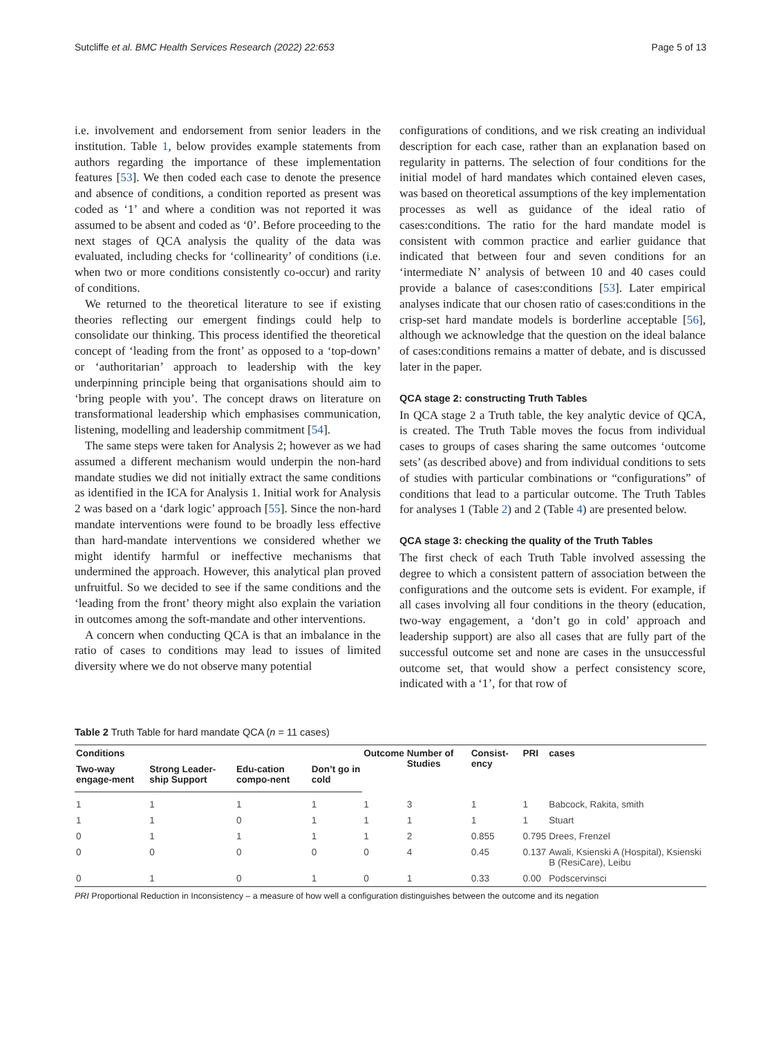Sutcliffe et al. BMC Health Services Research (2022) 22:653 Page 5 of 13
i.e. involvement and endorsement from senior leaders in the institution. Table 1, below provides example statements from authors regarding the importance of these implementation features [53]. We then coded each case to denote the presence and absence of conditions, a condition reported as present was coded as ‘1’ and where a condition was not reported it was assumed to be absent and coded as ‘0’. Before proceeding to the next stages of QCA analysis the quality of the data was evaluated, including checks for ‘collinearity’ of conditions (i.e. when two or more conditions consistently co-occur) and rarity of conditions.
We returned to the theoretical literature to see if existing theories reflecting our emergent findings could help to consolidate our thinking. This process identified the theoretical concept of ‘leading from the front’ as opposed to a ‘top-down’ or ‘authoritarian’ approach to leadership with the key underpinning principle being that organisations should aim to ‘bring people with you’. The concept draws on literature on transformational leadership which emphasises communication, listening, modelling and leadership commitment [54].
The same steps were taken for Analysis 2; however as we had assumed a different mechanism would underpin the non-hard mandate studies we did not initially extract the same conditions as identified in the ICA for Analysis 1. Initial work for Analysis 2 was based on a ‘dark logic’ approach [55]. Since the non-hard mandate interventions were found to be broadly less effective than hard-mandate interventions we considered whether we might identify harmful or ineffective mechanisms that undermined the approach. However, this analytical plan proved unfruitful. So we decided to see if the same conditions and the ‘leading from the front’ theory might also explain the variation in outcomes among the soft-mandate and other interventions.
A concern when conducting QCA is that an imbalance in the ratio of cases to conditions may lead to issues of limited diversity where we do not observe many potential
configurations of conditions, and we risk creating an individual description for each case, rather than an explanation based on regularity in patterns. The selection of four conditions for the initial model of hard mandates which contained eleven cases, was based on theoretical assumptions of the key implementation processes as well as guidance of the ideal ratio of cases:conditions. The ratio for the hard mandate model is consistent with common practice and earlier guidance that indicated that between four and seven conditions for an ‘intermediate N’ analysis of between 10 and 40 cases could provide a balance of cases:conditions [53]. Later empirical analyses indicate that our chosen ratio of cases:conditions in the crisp-set hard mandate models is borderline acceptable [56], although we acknowledge that the question on the ideal balance of cases:conditions remains a matter of debate, and is discussed later in the paper.
QCA stage 2: constructing Truth Tables
In QCA stage 2 a Truth table, the key analytic device of QCA, is created. The Truth Table moves the focus from individual cases to groups of cases sharing the same outcomes ‘outcome sets’ (as described above) and from individual conditions to sets of studies with particular combinations or “configurations” of conditions that lead to a particular outcome. The Truth Tables for analyses 1 (Table 2) and 2 (Table 4) are presented below.
QCA stage 3: checking the quality of the Truth Tables
The first check of each Truth Table involved assessing the degree to which a consistent pattern of association between the configurations and the outcome sets is evident. For example, if all cases involving all four conditions in the theory (education, two-way engagement, a ‘don’t go in cold’ approach and leadership support) are also all cases that are fully part of the successful outcome set and none are cases in the unsuccessful outcome set, that would show a perfect consistency score, indicated with a ‘1’, for that row of
Table 2 Truth Table for hard mandate QCA (n = 11 cases)
| Conditions | | | | Outcome | Number of Studies | Consist-ency | PRI | cases |
| --- | --- | --- | --- | --- | --- | --- | --- | --- |
| Two-way engage-ment | Strong Leader-ship Support | Edu-cation compo-nent | Don’t go in cold | | | | | |
| 1 | 1 | 1 | 1 | 1 | 3 | 1 | 1 | Babcock, Rakita, smith |
| 1 | 1 | 0 | 1 | 1 | 1 | 1 | 1 | Stuart |
| 0 | 1 | 1 | 1 | 1 | 2 | 0.855 | 0.795 | Drees, Frenzel |
| 0 | 0 | 0 | 0 | 0 | 4 | 0.45 | 0.137 | Awali, Ksienski A (Hospital), Ksienski B (ResiCare), Leibu |
| 0 | 1 | 0 | 1 | 0 | 1 | 0.33 | 0.00 | Podscervinsci |
PRI Proportional Reduction in Inconsistency – a measure of how well a configuration distinguishes between the outcome and its negation